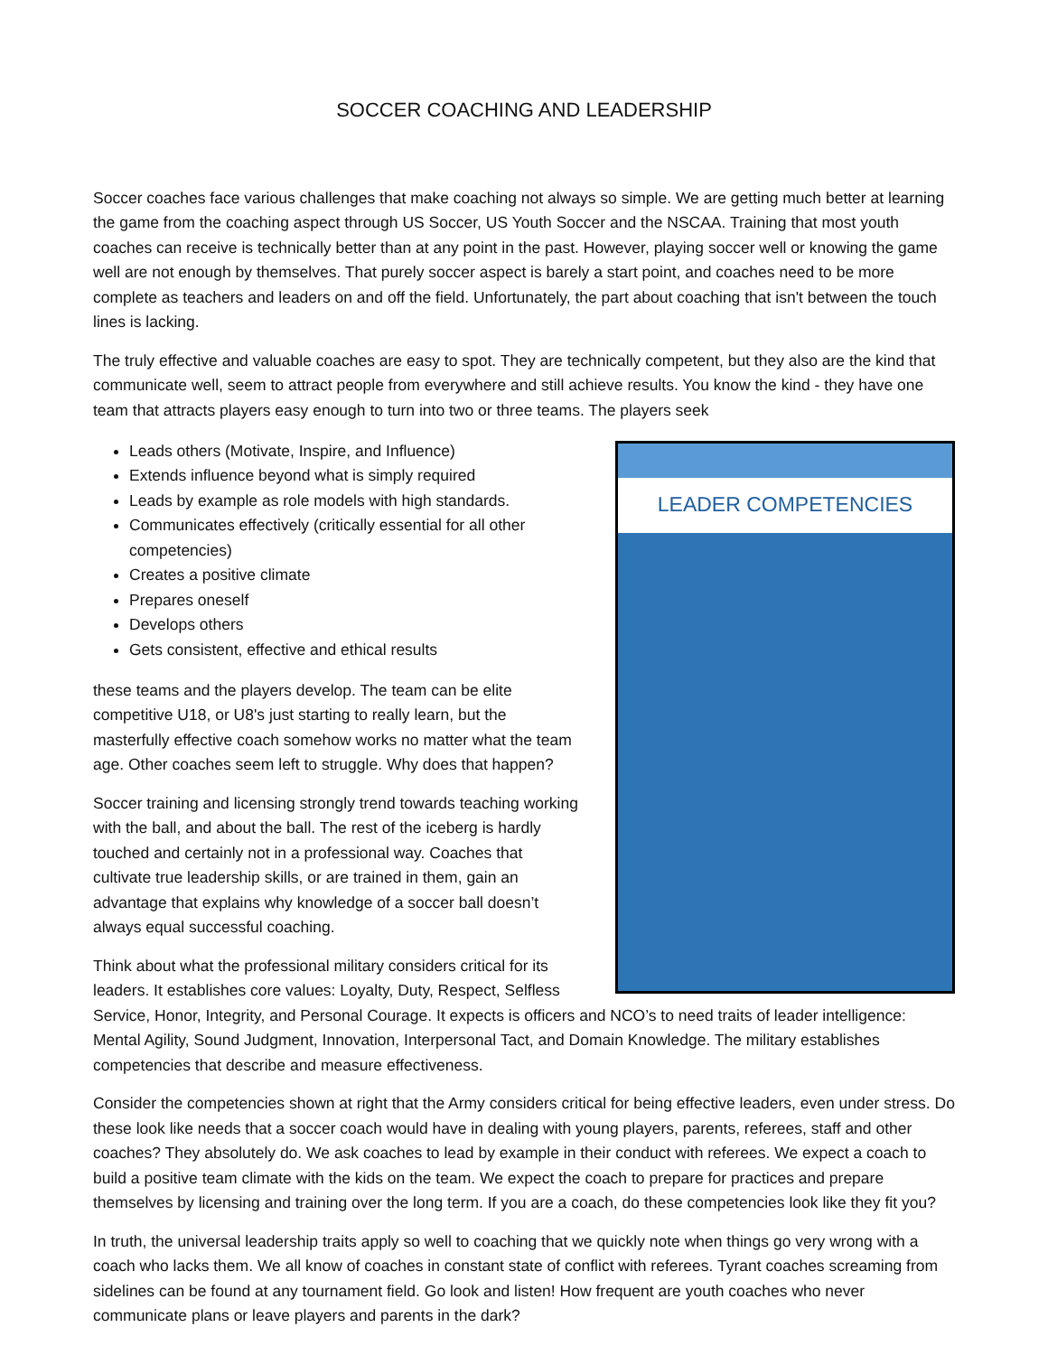SOCCER COACHING AND LEADERSHIP
Soccer coaches face various challenges that make coaching not always so simple. We are getting much better at learning the game from the coaching aspect through US Soccer, US Youth Soccer and the NSCAA. Training that most youth coaches can receive is technically better than at any point in the past. However, playing soccer well or knowing the game well are not enough by themselves. That purely soccer aspect is barely a start point, and coaches need to be more complete as teachers and leaders on and off the field. Unfortunately, the part about coaching that isn't between the touch lines is lacking.
The truly effective and valuable coaches are easy to spot. They are technically competent, but they also are the kind that communicate well, seem to attract people from everywhere and still achieve results. You know the kind - they have one team that attracts players easy enough to turn into two or three teams. The players seek LEADER COMPETENCIES
Leads others (Motivate, Inspire, and Influence)
Extends influence beyond what is simply required
Leads by example as role models with high standards.
Communicates effectively (critically essential for all other competencies)
Creates a positive climate
Prepares oneself
Develops others
Gets consistent, effective and ethical results
these teams and the players develop. The team can be elite competitive U18, or U8's just starting to really learn, but the masterfully effective coach somehow works no matter what the team age. Other coaches seem left to struggle. Why does that happen?
Soccer training and licensing strongly trend towards teaching working with the ball, and about the ball. The rest of the iceberg is hardly touched and certainly not in a professional way. Coaches that cultivate true leadership skills, or are trained in them, gain an advantage that explains why knowledge of a soccer ball doesn’t always equal successful coaching.
Think about what the professional military considers critical for its leaders. It establishes core values: Loyalty, Duty, Respect, Selfless Service, Honor, Integrity, and Personal Courage. It expects is officers and NCO’s to need traits of leader intelligence: Mental Agility, Sound Judgment, Innovation, Interpersonal Tact, and Domain Knowledge. The military establishes competencies that describe and measure effectiveness.
Consider the competencies shown at right that the Army considers critical for being effective leaders, even under stress. Do these look like needs that a soccer coach would have in dealing with young players, parents, referees, staff and other coaches? They absolutely do. We ask coaches to lead by example in their conduct with referees. We expect a coach to build a positive team climate with the kids on the team. We expect the coach to prepare for practices and prepare themselves by licensing and training over the long term. If you are a coach, do these competencies look like they fit you?
In truth, the universal leadership traits apply so well to coaching that we quickly note when things go very wrong with a coach who lacks them. We all know of coaches in constant state of conflict with referees. Tyrant coaches screaming from sidelines can be found at any tournament field. Go look and listen! How frequent are youth coaches who never communicate plans or leave players and parents in the dark?